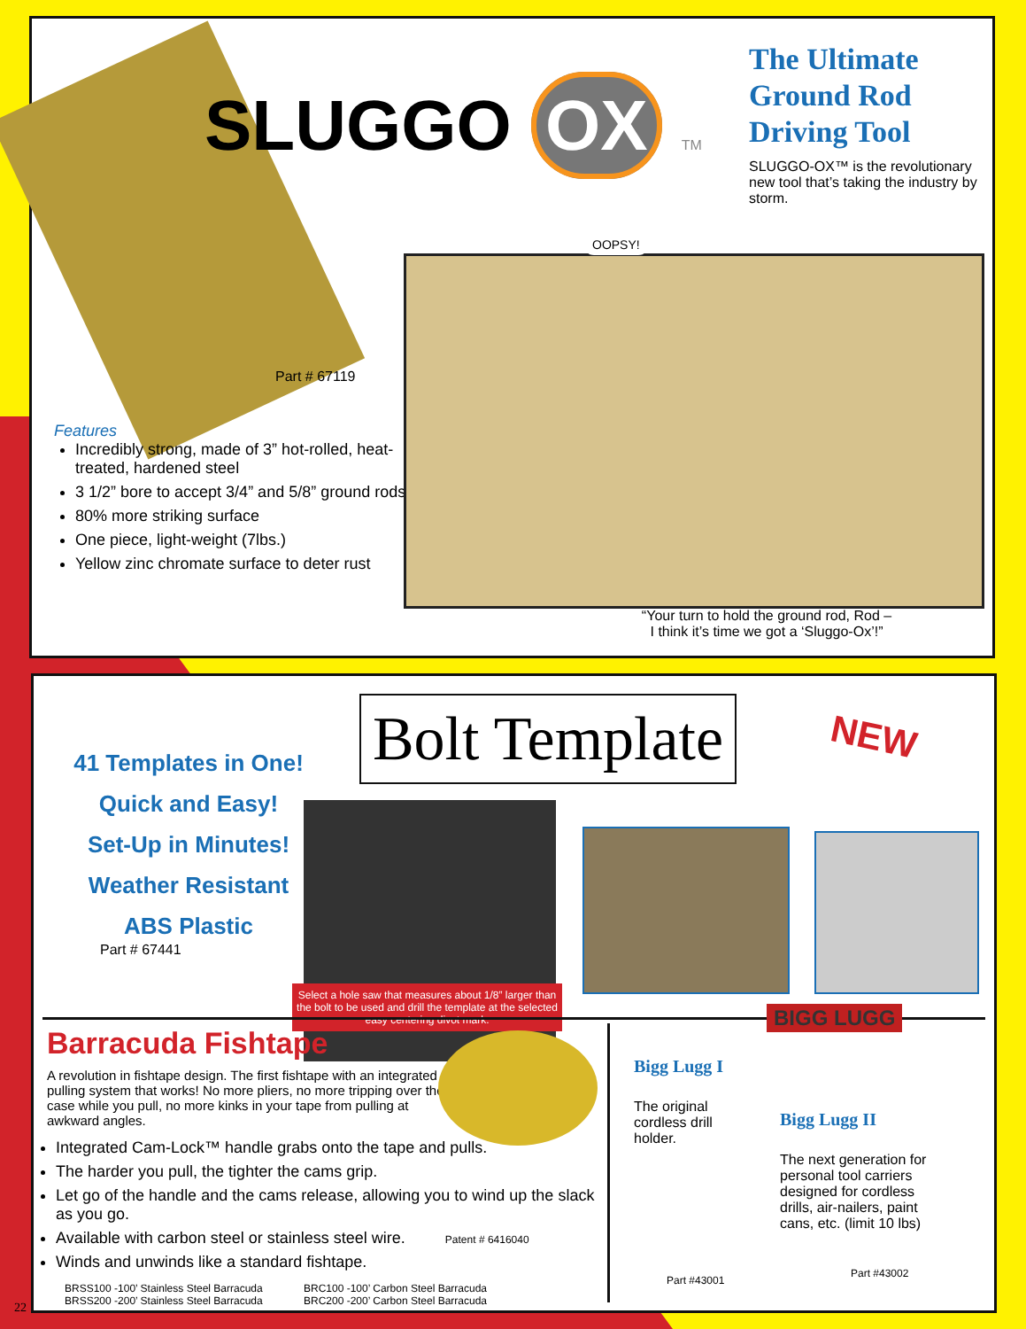SLUGGO OX TM
The Ultimate Ground Rod Driving Tool
SLUGGO-OX™ is the revolutionary new tool that’s taking the industry by storm.
Part # 67119
Features
Incredibly strong, made of 3” hot-rolled, heat-treated, hardened steel
3 1/2” bore to accept 3/4” and 5/8” ground rods
80% more striking surface
One piece, light-weight (7lbs.)
Yellow zinc chromate surface to deter rust
OOPSY!
“Your turn to hold the ground rod, Rod –
I think it’s time we got a ‘Sluggo-Ox’!”
41 Templates in One!
Quick and Easy!
Set-Up in Minutes!
Weather Resistant
ABS Plastic
Part # 67441
Bolt Template
NEW
Select a hole saw that measures about 1/8” larger than the bolt to be used and drill the template at the selected easy centering divot mark.
Barracuda Fishtape
A revolution in fishtape design. The first fishtape with an integrated pulling system that works! No more pliers, no more tripping over the case while you pull, no more kinks in your tape from pulling at awkward angles.
Integrated Cam-Lock™ handle grabs onto the tape and pulls.
The harder you pull, the tighter the cams grip.
Let go of the handle and the cams release, allowing you to wind up the slack as you go.
Available with carbon steel or stainless steel wire. Patent # 6416040
Winds and unwinds like a standard fishtape.
BRSS100 -100’ Stainless Steel Barracuda
BRSS200 -200’ Stainless Steel Barracuda
BRC100 -100’ Carbon Steel Barracuda
BRC200 -200’ Carbon Steel Barracuda
BIGG LUGG
Bigg Lugg I
The original cordless drill holder.
Bigg Lugg II
The next generation for personal tool carriers designed for cordless drills, air-nailers, paint cans, etc. (limit 10 lbs)
Part #43001
Part #43002
22